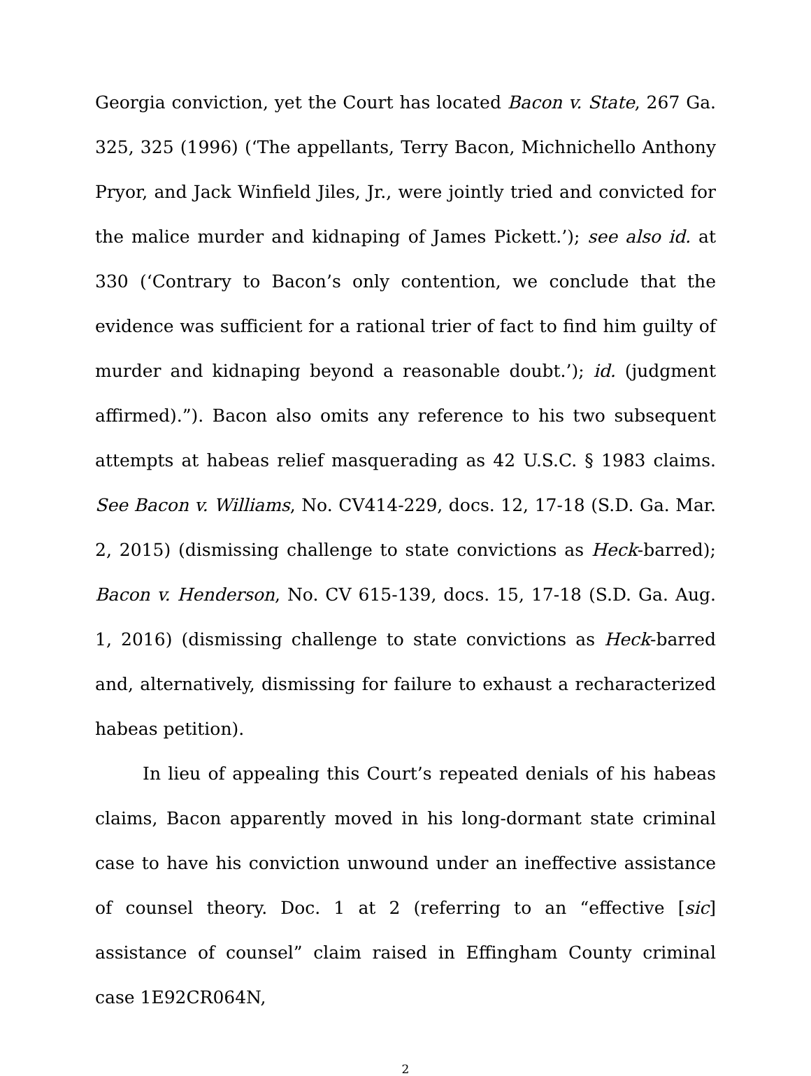Georgia conviction, yet the Court has located Bacon v. State, 267 Ga. 325, 325 (1996) (‘The appellants, Terry Bacon, Michnichello Anthony Pryor, and Jack Winfield Jiles, Jr., were jointly tried and convicted for the malice murder and kidnaping of James Pickett.’); see also id. at 330 (‘Contrary to Bacon’s only contention, we conclude that the evidence was sufficient for a rational trier of fact to find him guilty of murder and kidnaping beyond a reasonable doubt.’); id. (judgment affirmed).”). Bacon also omits any reference to his two subsequent attempts at habeas relief masquerading as 42 U.S.C. § 1983 claims. See Bacon v. Williams, No. CV414-229, docs. 12, 17-18 (S.D. Ga. Mar. 2, 2015) (dismissing challenge to state convictions as Heck-barred); Bacon v. Henderson, No. CV 615-139, docs. 15, 17-18 (S.D. Ga. Aug. 1, 2016) (dismissing challenge to state convictions as Heck-barred and, alternatively, dismissing for failure to exhaust a recharacterized habeas petition).
In lieu of appealing this Court’s repeated denials of his habeas claims, Bacon apparently moved in his long-dormant state criminal case to have his conviction unwound under an ineffective assistance of counsel theory. Doc. 1 at 2 (referring to an “effective [sic] assistance of counsel” claim raised in Effingham County criminal case 1E92CR064N,
2